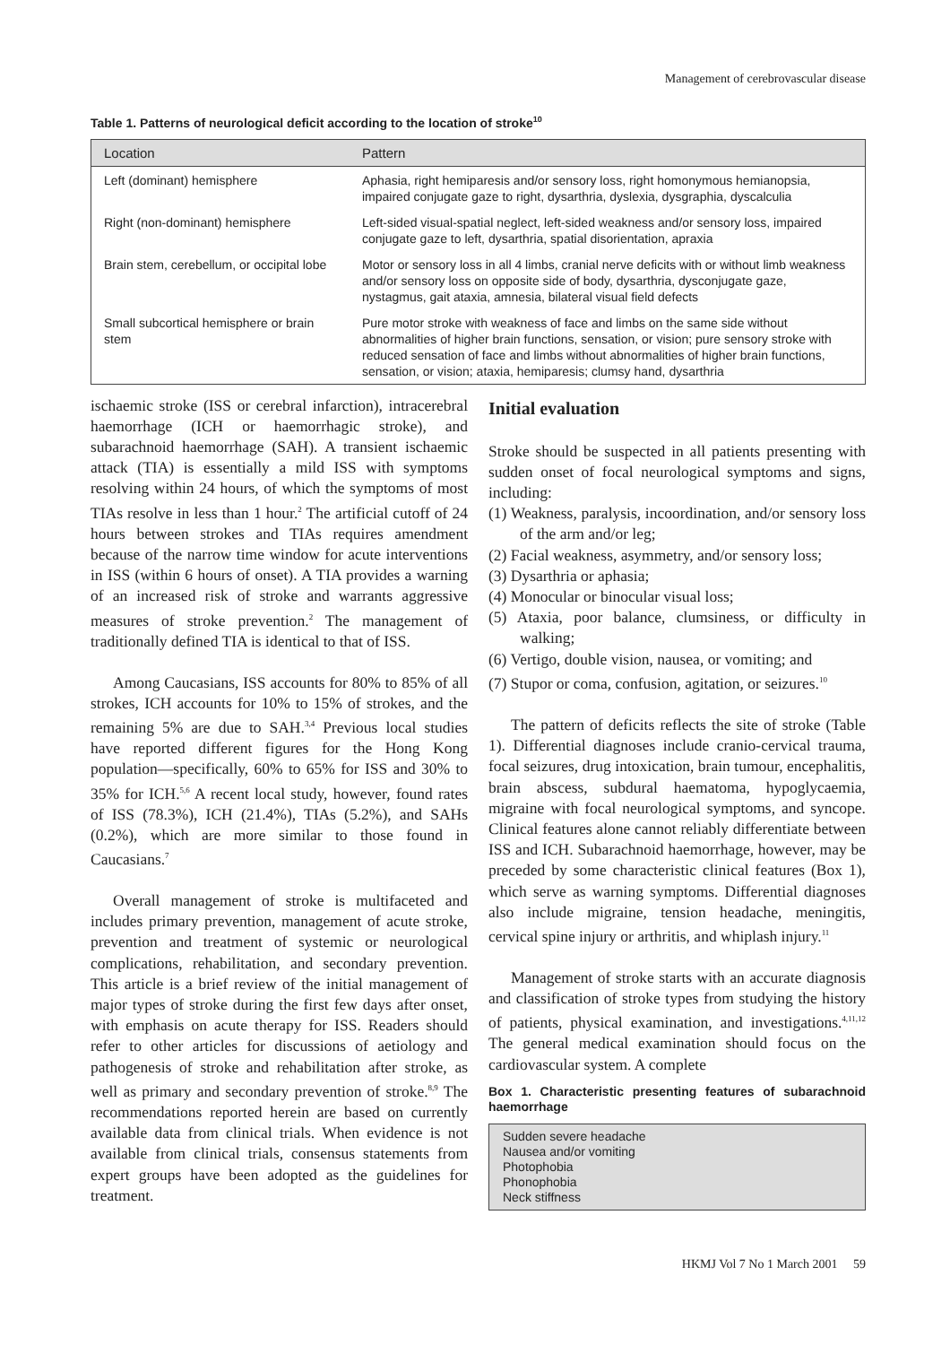Management of cerebrovascular disease
Table 1. Patterns of neurological deficit according to the location of stroke<sup>10</sup>
| Location | Pattern |
| --- | --- |
| Left (dominant) hemisphere | Aphasia, right hemiparesis and/or sensory loss, right homonymous hemianopsia, impaired conjugate gaze to right, dysarthria, dyslexia, dysgraphia, dyscalculia |
| Right (non-dominant) hemisphere | Left-sided visual-spatial neglect, left-sided weakness and/or sensory loss, impaired conjugate gaze to left, dysarthria, spatial disorientation, apraxia |
| Brain stem, cerebellum, or occipital lobe | Motor or sensory loss in all 4 limbs, cranial nerve deficits with or without limb weakness and/or sensory loss on opposite side of body, dysarthria, dysconjugate gaze, nystagmus, gait ataxia, amnesia, bilateral visual field defects |
| Small subcortical hemisphere or brain stem | Pure motor stroke with weakness of face and limbs on the same side without abnormalities of higher brain functions, sensation, or vision; pure sensory stroke with reduced sensation of face and limbs without abnormalities of higher brain functions, sensation, or vision; ataxia, hemiparesis; clumsy hand, dysarthria |
ischaemic stroke (ISS or cerebral infarction), intracerebral haemorrhage (ICH or haemorrhagic stroke), and subarachnoid haemorrhage (SAH). A transient ischaemic attack (TIA) is essentially a mild ISS with symptoms resolving within 24 hours, of which the symptoms of most TIAs resolve in less than 1 hour.<sup>2</sup> The artificial cutoff of 24 hours between strokes and TIAs requires amendment because of the narrow time window for acute interventions in ISS (within 6 hours of onset). A TIA provides a warning of an increased risk of stroke and warrants aggressive measures of stroke prevention.<sup>2</sup> The management of traditionally defined TIA is identical to that of ISS.
Among Caucasians, ISS accounts for 80% to 85% of all strokes, ICH accounts for 10% to 15% of strokes, and the remaining 5% are due to SAH.<sup>3,4</sup> Previous local studies have reported different figures for the Hong Kong population—specifically, 60% to 65% for ISS and 30% to 35% for ICH.<sup>5,6</sup> A recent local study, however, found rates of ISS (78.3%), ICH (21.4%), TIAs (5.2%), and SAHs (0.2%), which are more similar to those found in Caucasians.<sup>7</sup>
Overall management of stroke is multifaceted and includes primary prevention, management of acute stroke, prevention and treatment of systemic or neurological complications, rehabilitation, and secondary prevention. This article is a brief review of the initial management of major types of stroke during the first few days after onset, with emphasis on acute therapy for ISS. Readers should refer to other articles for discussions of aetiology and pathogenesis of stroke and rehabilitation after stroke, as well as primary and secondary prevention of stroke.<sup>8,9</sup> The recommendations reported herein are based on currently available data from clinical trials. When evidence is not available from clinical trials, consensus statements from expert groups have been adopted as the guidelines for treatment.
Initial evaluation
Stroke should be suspected in all patients presenting with sudden onset of focal neurological symptoms and signs, including:
(1) Weakness, paralysis, incoordination, and/or sensory loss of the arm and/or leg;
(2) Facial weakness, asymmetry, and/or sensory loss;
(3) Dysarthria or aphasia;
(4) Monocular or binocular visual loss;
(5) Ataxia, poor balance, clumsiness, or difficulty in walking;
(6) Vertigo, double vision, nausea, or vomiting; and
(7) Stupor or coma, confusion, agitation, or seizures.<sup>10</sup>
The pattern of deficits reflects the site of stroke (Table 1). Differential diagnoses include cranio-cervical trauma, focal seizures, drug intoxication, brain tumour, encephalitis, brain abscess, subdural haematoma, hypoglycaemia, migraine with focal neurological symptoms, and syncope. Clinical features alone cannot reliably differentiate between ISS and ICH. Subarachnoid haemorrhage, however, may be preceded by some characteristic clinical features (Box 1), which serve as warning symptoms. Differential diagnoses also include migraine, tension headache, meningitis, cervical spine injury or arthritis, and whiplash injury.<sup>11</sup>
Management of stroke starts with an accurate diagnosis and classification of stroke types from studying the history of patients, physical examination, and investigations.<sup>4,11,12</sup> The general medical examination should focus on the cardiovascular system. A complete
Box 1. Characteristic presenting features of subarachnoid haemorrhage
Sudden severe headache
Nausea and/or vomiting
Photophobia
Phonophobia
Neck stiffness
HKMJ Vol 7 No 1 March 2001 59